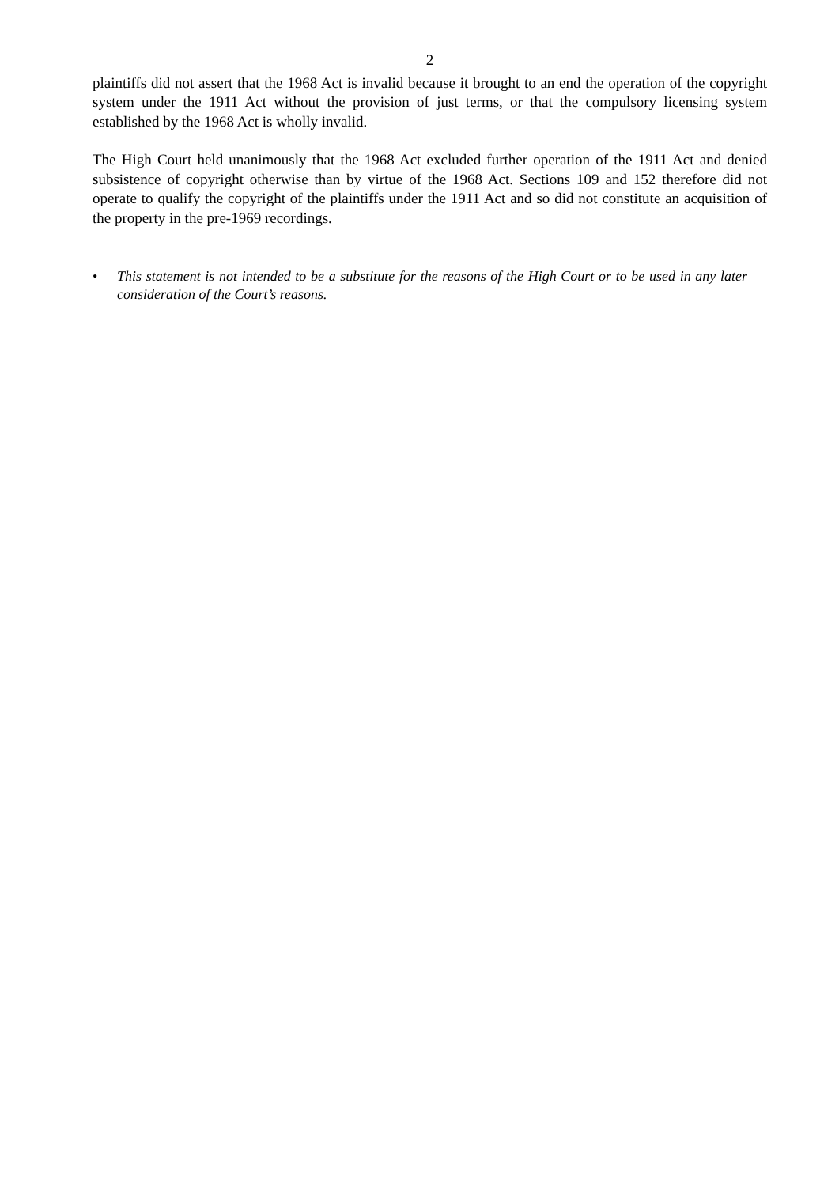2
plaintiffs did not assert that the 1968 Act is invalid because it brought to an end the operation of the copyright system under the 1911 Act without the provision of just terms, or that the compulsory licensing system established by the 1968 Act is wholly invalid.
The High Court held unanimously that the 1968 Act excluded further operation of the 1911 Act and denied subsistence of copyright otherwise than by virtue of the 1968 Act. Sections 109 and 152 therefore did not operate to qualify the copyright of the plaintiffs under the 1911 Act and so did not constitute an acquisition of the property in the pre-1969 recordings.
• This statement is not intended to be a substitute for the reasons of the High Court or to be used in any later consideration of the Court’s reasons.